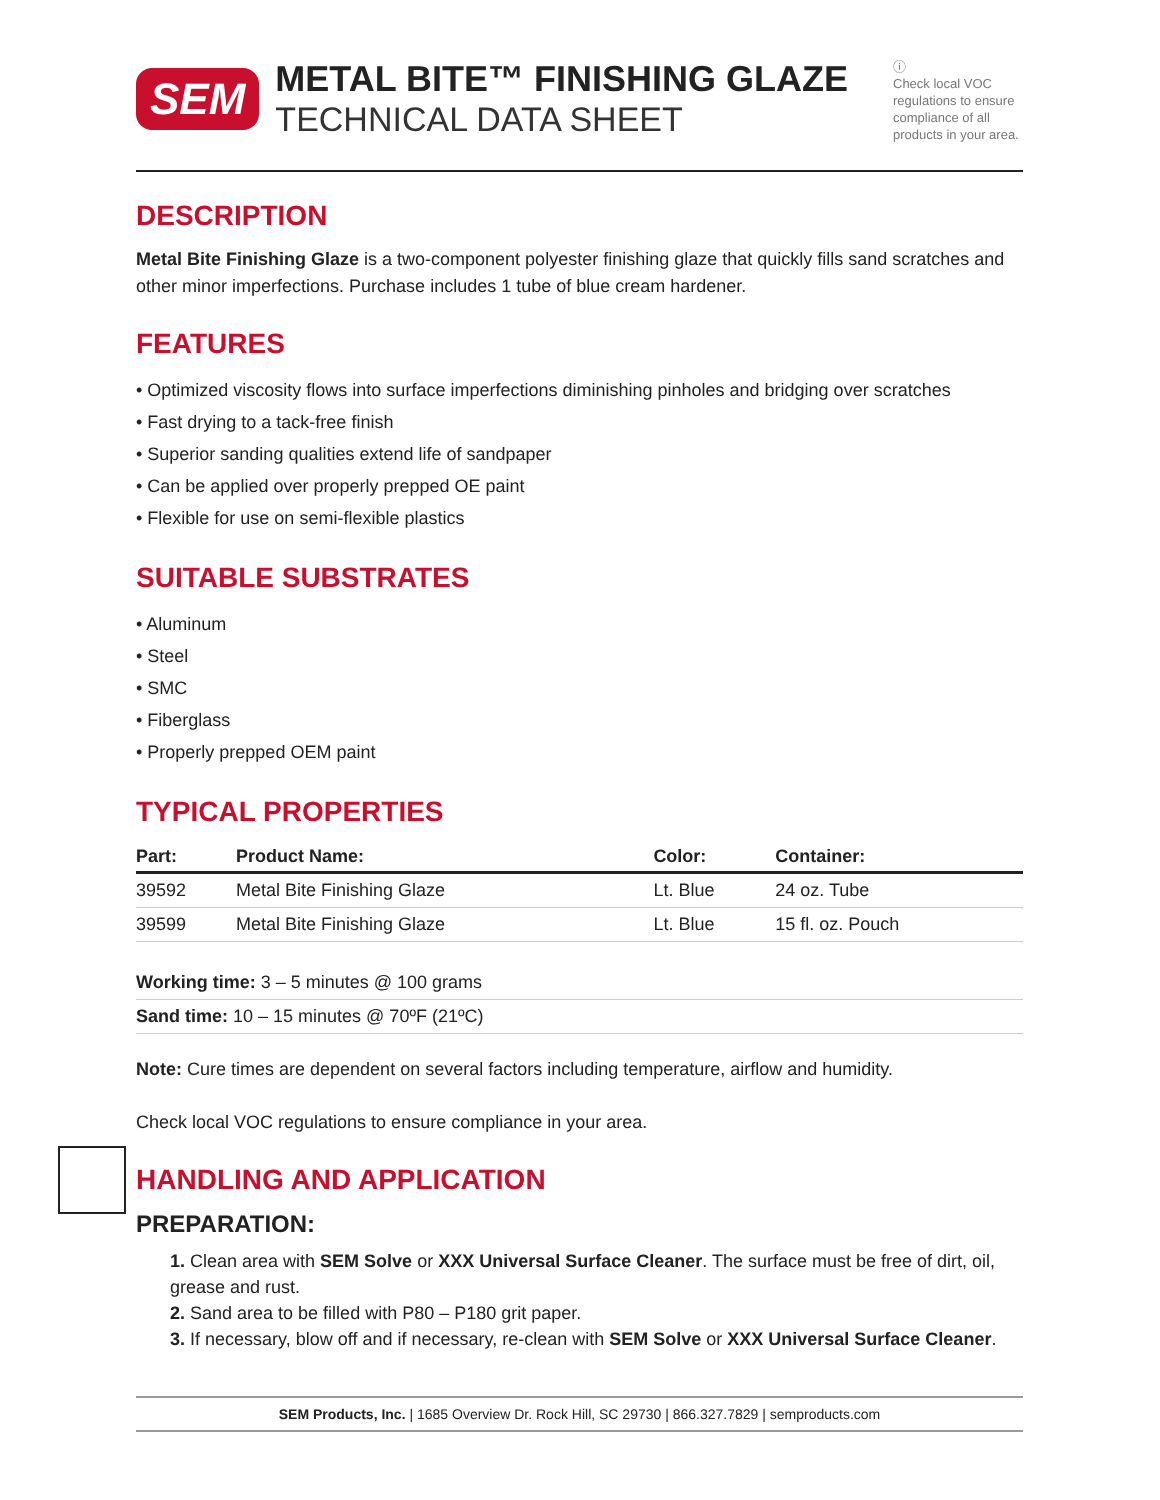SEM
METAL BITE™ FINISHING GLAZE
TECHNICAL DATA SHEET
ⓘ
Check local VOC regulations to ensure compliance of all products in your area.
DESCRIPTION
Metal Bite Finishing Glaze is a two-component polyester finishing glaze that quickly fills sand scratches and other minor imperfections. Purchase includes 1 tube of blue cream hardener.
FEATURES
• Optimized viscosity flows into surface imperfections diminishing pinholes and bridging over scratches
• Fast drying to a tack-free finish
• Superior sanding qualities extend life of sandpaper
• Can be applied over properly prepped OE paint
• Flexible for use on semi-flexible plastics
SUITABLE SUBSTRATES
• Aluminum
• Steel
• SMC
• Fiberglass
• Properly prepped OEM paint
TYPICAL PROPERTIES
| Part: | Product Name: | Color: | Container: |
| --- | --- | --- | --- |
| 39592 | Metal Bite Finishing Glaze | Lt. Blue | 24 oz. Tube |
| 39599 | Metal Bite Finishing Glaze | Lt. Blue | 15 fl. oz. Pouch |
Working time: 3 – 5 minutes @ 100 grams
Sand time: 10 – 15 minutes @ 70ºF (21ºC)
Note: Cure times are dependent on several factors including temperature, airflow and humidity.
Check local VOC regulations to ensure compliance in your area.
HANDLING AND APPLICATION
PREPARATION:
1. Clean area with SEM Solve or XXX Universal Surface Cleaner. The surface must be free of dirt, oil, grease and rust.
2. Sand area to be filled with P80 – P180 grit paper.
3. If necessary, blow off and if necessary, re-clean with SEM Solve or XXX Universal Surface Cleaner.
SEM Products, Inc. | 1685 Overview Dr. Rock Hill, SC 29730 | 866.327.7829 | semproducts.com